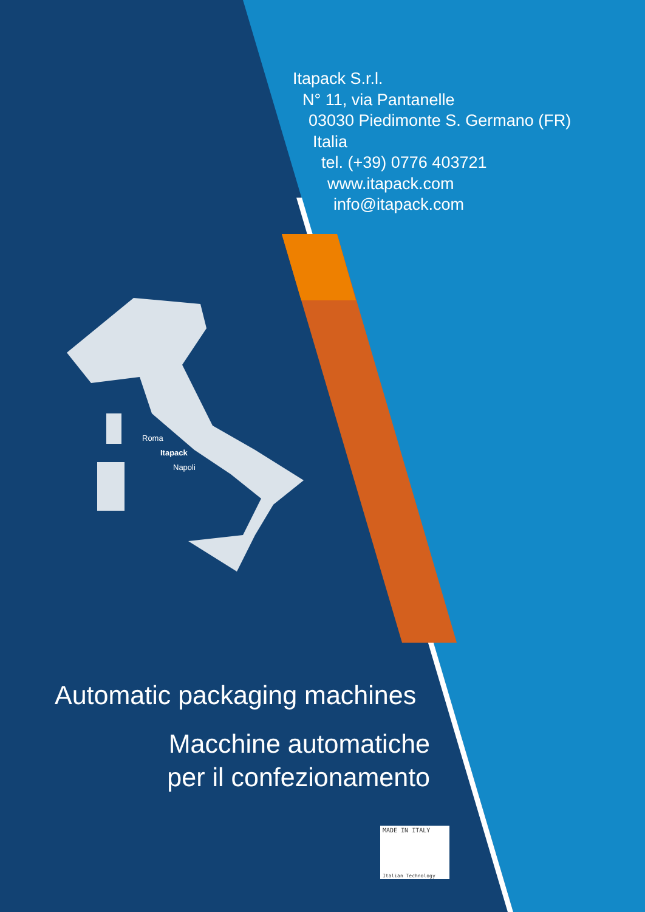Itapack S.r.l.
N° 11, via Pantanelle
03030 Piedimonte S. Germano (FR)
Italia
tel. (+39) 0776 403721
www.itapack.com
info@itapack.com
Roma
Itapack
Napoli
Automatic packaging machines
Macchine automatiche
per il confezionamento
MADE IN ITALY
Italian Technology